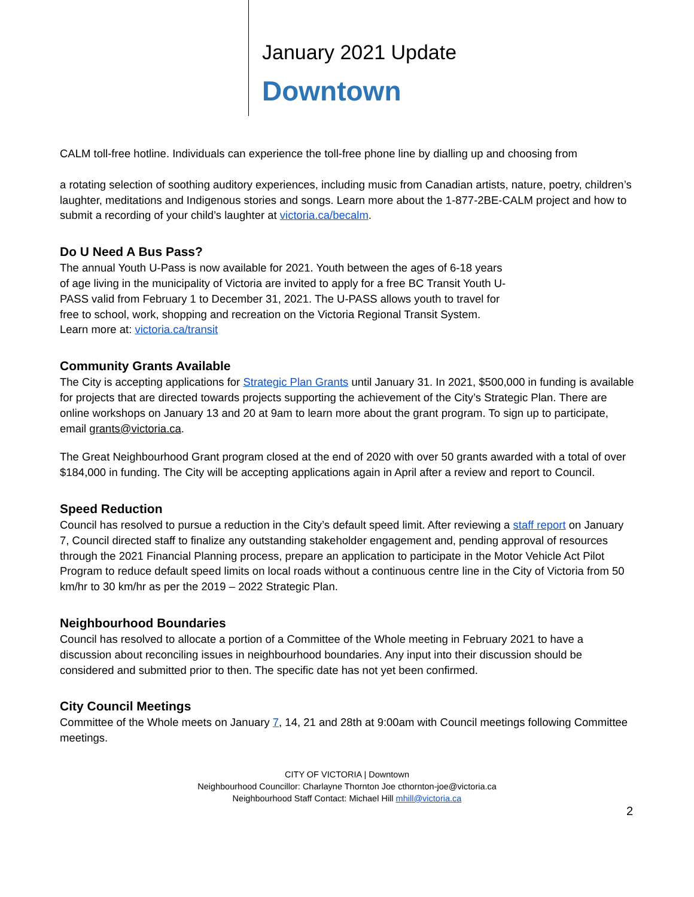January 2021 Update
Downtown
CALM toll-free hotline. Individuals can experience the toll-free phone line by dialling up and choosing from
a rotating selection of soothing auditory experiences, including music from Canadian artists, nature, poetry, children’s laughter, meditations and Indigenous stories and songs. Learn more about the 1-877-2BE-CALM project and how to submit a recording of your child’s laughter at victoria.ca/becalm.
Do U Need A Bus Pass?
The annual Youth U-Pass is now available for 2021. Youth between the ages of 6-18 years of age living in the municipality of Victoria are invited to apply for a free BC Transit Youth U-PASS valid from February 1 to December 31, 2021. The U-PASS allows youth to travel for free to school, work, shopping and recreation on the Victoria Regional Transit System. Learn more at: victoria.ca/transit
Community Grants Available
The City is accepting applications for Strategic Plan Grants until January 31. In 2021, $500,000 in funding is available for projects that are directed towards projects supporting the achievement of the City’s Strategic Plan. There are online workshops on January 13 and 20 at 9am to learn more about the grant program. To sign up to participate, email grants@victoria.ca.
The Great Neighbourhood Grant program closed at the end of 2020 with over 50 grants awarded with a total of over $184,000 in funding. The City will be accepting applications again in April after a review and report to Council.
Speed Reduction
Council has resolved to pursue a reduction in the City’s default speed limit. After reviewing a staff report on January 7, Council directed staff to finalize any outstanding stakeholder engagement and, pending approval of resources through the 2021 Financial Planning process, prepare an application to participate in the Motor Vehicle Act Pilot Program to reduce default speed limits on local roads without a continuous centre line in the City of Victoria from 50 km/hr to 30 km/hr as per the 2019 – 2022 Strategic Plan.
Neighbourhood Boundaries
Council has resolved to allocate a portion of a Committee of the Whole meeting in February 2021 to have a discussion about reconciling issues in neighbourhood boundaries. Any input into their discussion should be considered and submitted prior to then. The specific date has not yet been confirmed.
City Council Meetings
Committee of the Whole meets on January 7, 14, 21 and 28th at 9:00am with Council meetings following Committee meetings.
CITY OF VICTORIA | Downtown
Neighbourhood Councillor: Charlayne Thornton Joe cthornton-joe@victoria.ca
Neighbourhood Staff Contact: Michael Hill mhill@victoria.ca
2